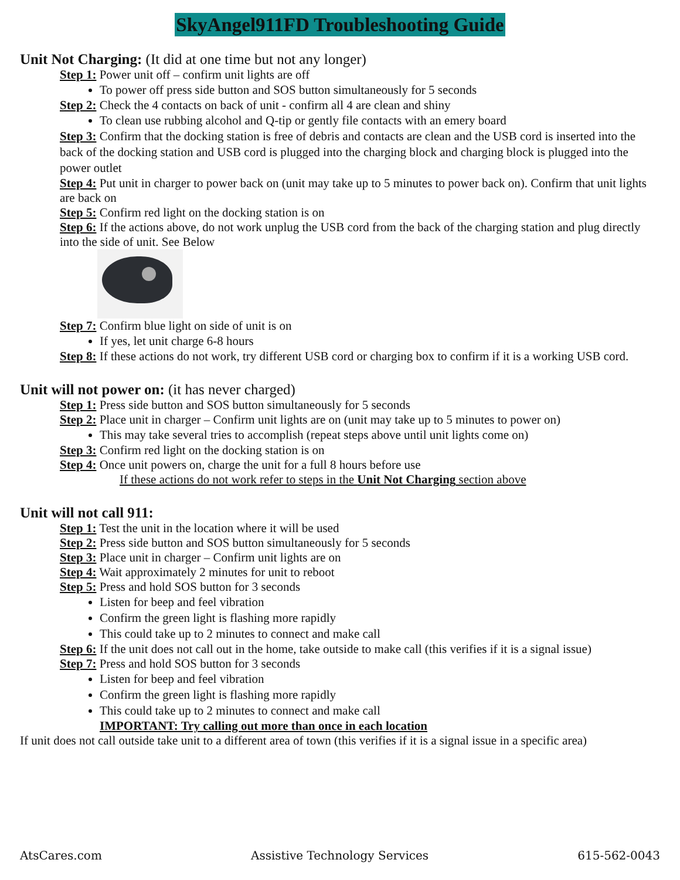SkyAngel911FD Troubleshooting Guide
Unit Not Charging: (It did at one time but not any longer)
Step 1: Power unit off – confirm unit lights are off
To power off press side button and SOS button simultaneously for 5 seconds
Step 2: Check the 4 contacts on back of unit - confirm all 4 are clean and shiny
To clean use rubbing alcohol and Q-tip or gently file contacts with an emery board
Step 3: Confirm that the docking station is free of debris and contacts are clean and the USB cord is inserted into the back of the docking station and USB cord is plugged into the charging block and charging block is plugged into the power outlet
Step 4: Put unit in charger to power back on (unit may take up to 5 minutes to power back on). Confirm that unit lights are back on
Step 5: Confirm red light on the docking station is on
Step 6: If the actions above, do not work unplug the USB cord from the back of the charging station and plug directly into the side of unit. See Below
Step 7: Confirm blue light on side of unit is on
If yes, let unit charge 6-8 hours
Step 8: If these actions do not work, try different USB cord or charging box to confirm if it is a working USB cord.
Unit will not power on: (it has never charged)
Step 1: Press side button and SOS button simultaneously for 5 seconds
Step 2: Place unit in charger – Confirm unit lights are on (unit may take up to 5 minutes to power on)
This may take several tries to accomplish (repeat steps above until unit lights come on)
Step 3: Confirm red light on the docking station is on
Step 4: Once unit powers on, charge the unit for a full 8 hours before use
If these actions do not work refer to steps in the Unit Not Charging section above
Unit will not call 911:
Step 1: Test the unit in the location where it will be used
Step 2: Press side button and SOS button simultaneously for 5 seconds
Step 3: Place unit in charger – Confirm unit lights are on
Step 4: Wait approximately 2 minutes for unit to reboot
Step 5: Press and hold SOS button for 3 seconds
Listen for beep and feel vibration
Confirm the green light is flashing more rapidly
This could take up to 2 minutes to connect and make call
Step 6: If the unit does not call out in the home, take outside to make call (this verifies if it is a signal issue)
Step 7: Press and hold SOS button for 3 seconds
Listen for beep and feel vibration
Confirm the green light is flashing more rapidly
This could take up to 2 minutes to connect and make call
IMPORTANT: Try calling out more than once in each location
If unit does not call outside take unit to a different area of town (this verifies if it is a signal issue in a specific area)
AtsCares.com Assistive Technology Services 615-562-0043